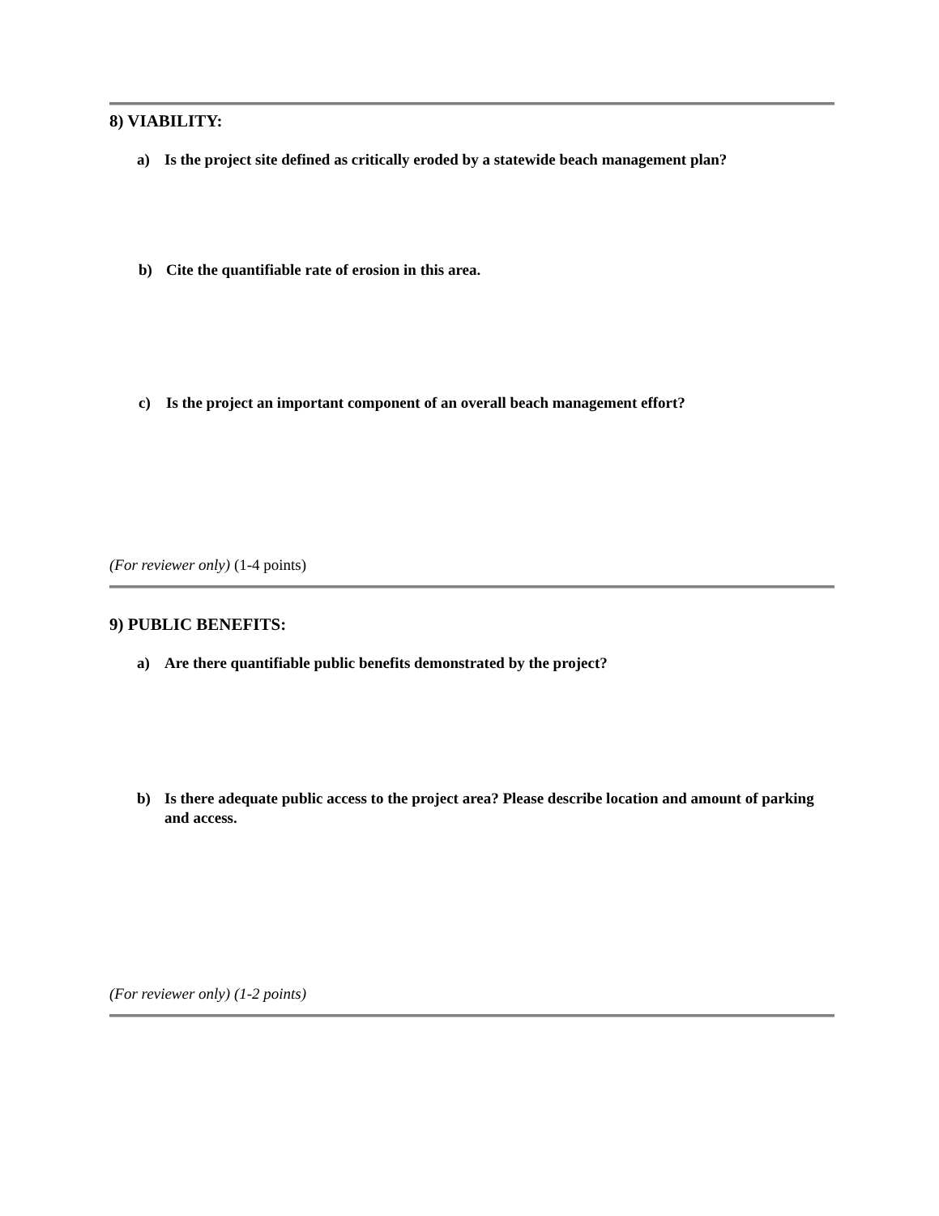8) VIABILITY:
a) Is the project site defined as critically eroded by a statewide beach management plan?
b) Cite the quantifiable rate of erosion in this area.
c) Is the project an important component of an overall beach management effort?
(For reviewer only) (1-4 points)
9) PUBLIC BENEFITS:
a) Are there quantifiable public benefits demonstrated by the project?
b) Is there adequate public access to the project area? Please describe location and amount of parking and access.
(For reviewer only) (1-2 points)